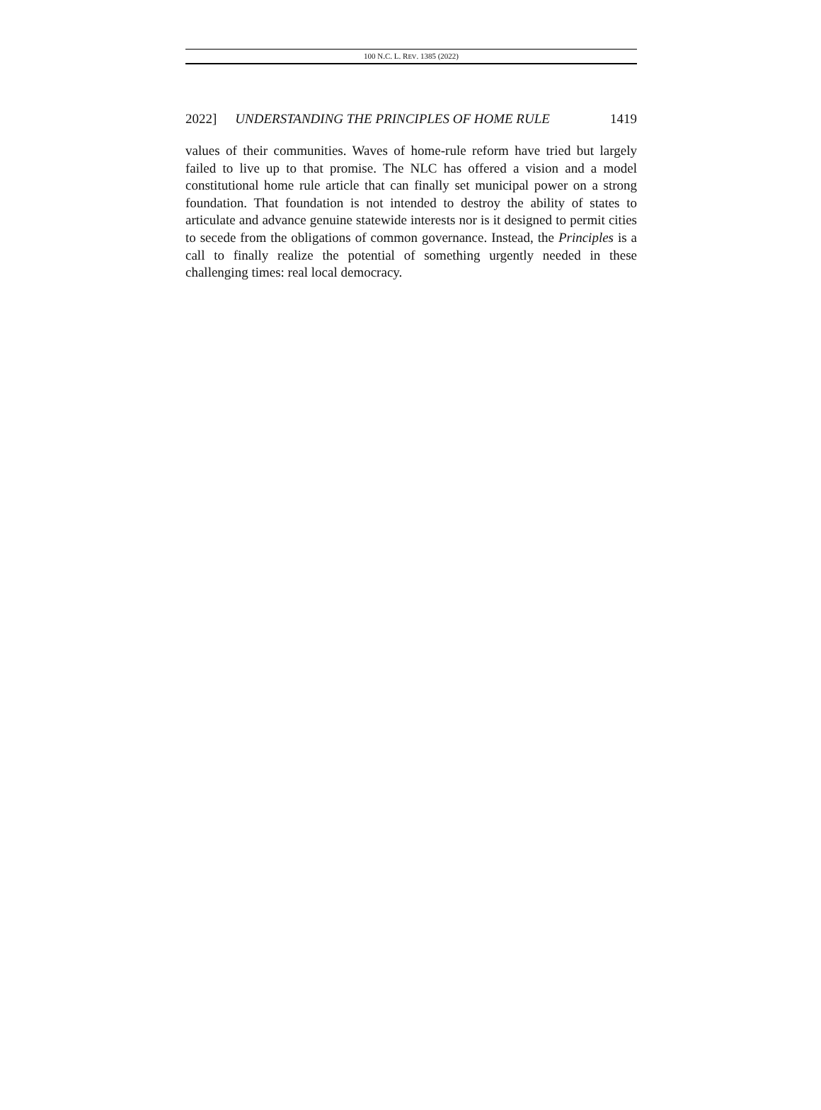100 N.C. L. REV. 1385 (2022)
2022] UNDERSTANDING THE PRINCIPLES OF HOME RULE 1419
values of their communities. Waves of home-rule reform have tried but largely failed to live up to that promise. The NLC has offered a vision and a model constitutional home rule article that can finally set municipal power on a strong foundation. That foundation is not intended to destroy the ability of states to articulate and advance genuine statewide interests nor is it designed to permit cities to secede from the obligations of common governance. Instead, the Principles is a call to finally realize the potential of something urgently needed in these challenging times: real local democracy.